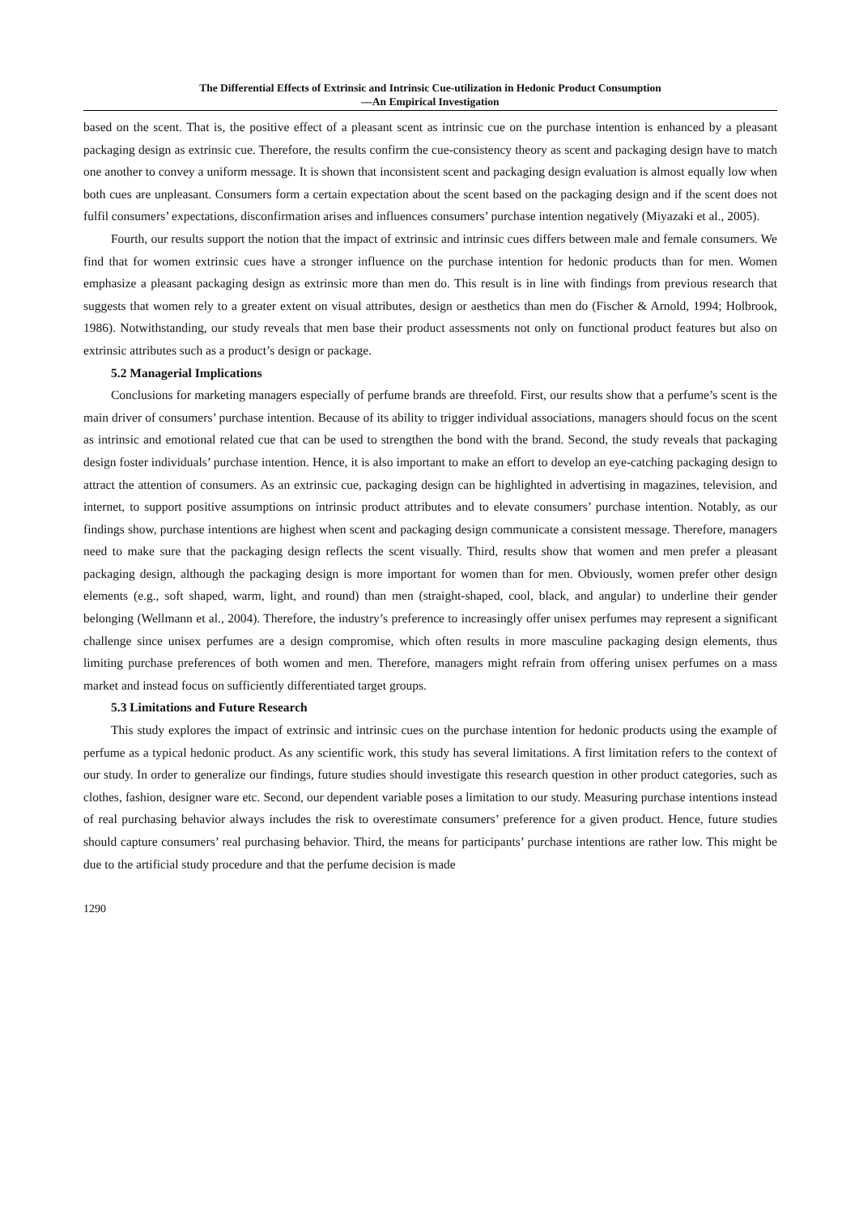The Differential Effects of Extrinsic and Intrinsic Cue-utilization in Hedonic Product Consumption
—An Empirical Investigation
based on the scent. That is, the positive effect of a pleasant scent as intrinsic cue on the purchase intention is enhanced by a pleasant packaging design as extrinsic cue. Therefore, the results confirm the cue-consistency theory as scent and packaging design have to match one another to convey a uniform message. It is shown that inconsistent scent and packaging design evaluation is almost equally low when both cues are unpleasant. Consumers form a certain expectation about the scent based on the packaging design and if the scent does not fulfil consumers’ expectations, disconfirmation arises and influences consumers’ purchase intention negatively (Miyazaki et al., 2005).
Fourth, our results support the notion that the impact of extrinsic and intrinsic cues differs between male and female consumers. We find that for women extrinsic cues have a stronger influence on the purchase intention for hedonic products than for men. Women emphasize a pleasant packaging design as extrinsic more than men do. This result is in line with findings from previous research that suggests that women rely to a greater extent on visual attributes, design or aesthetics than men do (Fischer & Arnold, 1994; Holbrook, 1986). Notwithstanding, our study reveals that men base their product assessments not only on functional product features but also on extrinsic attributes such as a product’s design or package.
5.2 Managerial Implications
Conclusions for marketing managers especially of perfume brands are threefold. First, our results show that a perfume’s scent is the main driver of consumers’ purchase intention. Because of its ability to trigger individual associations, managers should focus on the scent as intrinsic and emotional related cue that can be used to strengthen the bond with the brand. Second, the study reveals that packaging design foster individuals’ purchase intention. Hence, it is also important to make an effort to develop an eye-catching packaging design to attract the attention of consumers. As an extrinsic cue, packaging design can be highlighted in advertising in magazines, television, and internet, to support positive assumptions on intrinsic product attributes and to elevate consumers’ purchase intention. Notably, as our findings show, purchase intentions are highest when scent and packaging design communicate a consistent message. Therefore, managers need to make sure that the packaging design reflects the scent visually. Third, results show that women and men prefer a pleasant packaging design, although the packaging design is more important for women than for men. Obviously, women prefer other design elements (e.g., soft shaped, warm, light, and round) than men (straight-shaped, cool, black, and angular) to underline their gender belonging (Wellmann et al., 2004). Therefore, the industry’s preference to increasingly offer unisex perfumes may represent a significant challenge since unisex perfumes are a design compromise, which often results in more masculine packaging design elements, thus limiting purchase preferences of both women and men. Therefore, managers might refrain from offering unisex perfumes on a mass market and instead focus on sufficiently differentiated target groups.
5.3 Limitations and Future Research
This study explores the impact of extrinsic and intrinsic cues on the purchase intention for hedonic products using the example of perfume as a typical hedonic product. As any scientific work, this study has several limitations. A first limitation refers to the context of our study. In order to generalize our findings, future studies should investigate this research question in other product categories, such as clothes, fashion, designer ware etc. Second, our dependent variable poses a limitation to our study. Measuring purchase intentions instead of real purchasing behavior always includes the risk to overestimate consumers’ preference for a given product. Hence, future studies should capture consumers’ real purchasing behavior. Third, the means for participants’ purchase intentions are rather low. This might be due to the artificial study procedure and that the perfume decision is made
1290